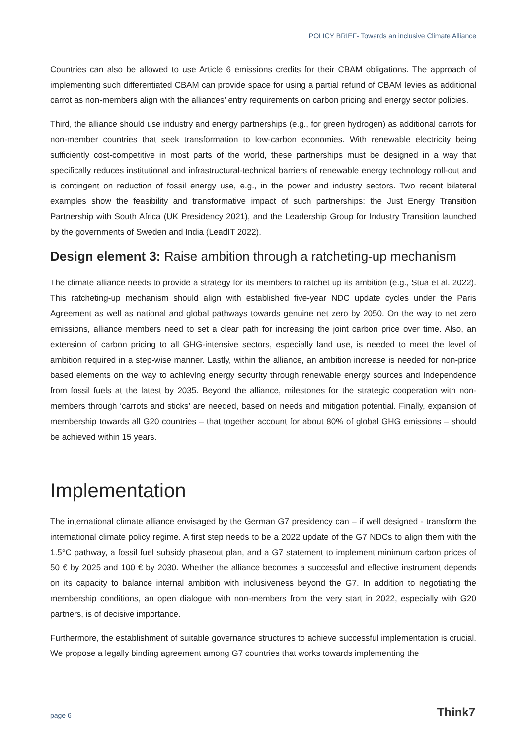POLICY BRIEF- Towards an inclusive Climate Alliance
Countries can also be allowed to use Article 6 emissions credits for their CBAM obligations. The approach of implementing such differentiated CBAM can provide space for using a partial refund of CBAM levies as additional carrot as non-members align with the alliances’ entry requirements on carbon pricing and energy sector policies.
Third, the alliance should use industry and energy partnerships (e.g., for green hydrogen) as additional carrots for non-member countries that seek transformation to low-carbon economies. With renewable electricity being sufficiently cost-competitive in most parts of the world, these partnerships must be designed in a way that specifically reduces institutional and infrastructural-technical barriers of renewable energy technology roll-out and is contingent on reduction of fossil energy use, e.g., in the power and industry sectors. Two recent bilateral examples show the feasibility and transformative impact of such partnerships: the Just Energy Transition Partnership with South Africa (UK Presidency 2021), and the Leadership Group for Industry Transition launched by the governments of Sweden and India (LeadIT 2022).
Design element 3: Raise ambition through a ratcheting-up mechanism
The climate alliance needs to provide a strategy for its members to ratchet up its ambition (e.g., Stua et al. 2022). This ratcheting-up mechanism should align with established five-year NDC update cycles under the Paris Agreement as well as national and global pathways towards genuine net zero by 2050. On the way to net zero emissions, alliance members need to set a clear path for increasing the joint carbon price over time. Also, an extension of carbon pricing to all GHG-intensive sectors, especially land use, is needed to meet the level of ambition required in a step-wise manner. Lastly, within the alliance, an ambition increase is needed for non-price based elements on the way to achieving energy security through renewable energy sources and independence from fossil fuels at the latest by 2035. Beyond the alliance, milestones for the strategic cooperation with non-members through ‘carrots and sticks’ are needed, based on needs and mitigation potential. Finally, expansion of membership towards all G20 countries – that together account for about 80% of global GHG emissions – should be achieved within 15 years.
Implementation
The international climate alliance envisaged by the German G7 presidency can – if well designed - transform the international climate policy regime. A first step needs to be a 2022 update of the G7 NDCs to align them with the 1.5°C pathway, a fossil fuel subsidy phaseout plan, and a G7 statement to implement minimum carbon prices of 50 € by 2025 and 100 € by 2030. Whether the alliance becomes a successful and effective instrument depends on its capacity to balance internal ambition with inclusiveness beyond the G7. In addition to negotiating the membership conditions, an open dialogue with non-members from the very start in 2022, especially with G20 partners, is of decisive importance.
Furthermore, the establishment of suitable governance structures to achieve successful implementation is crucial. We propose a legally binding agreement among G7 countries that works towards implementing the
page 6 Think7